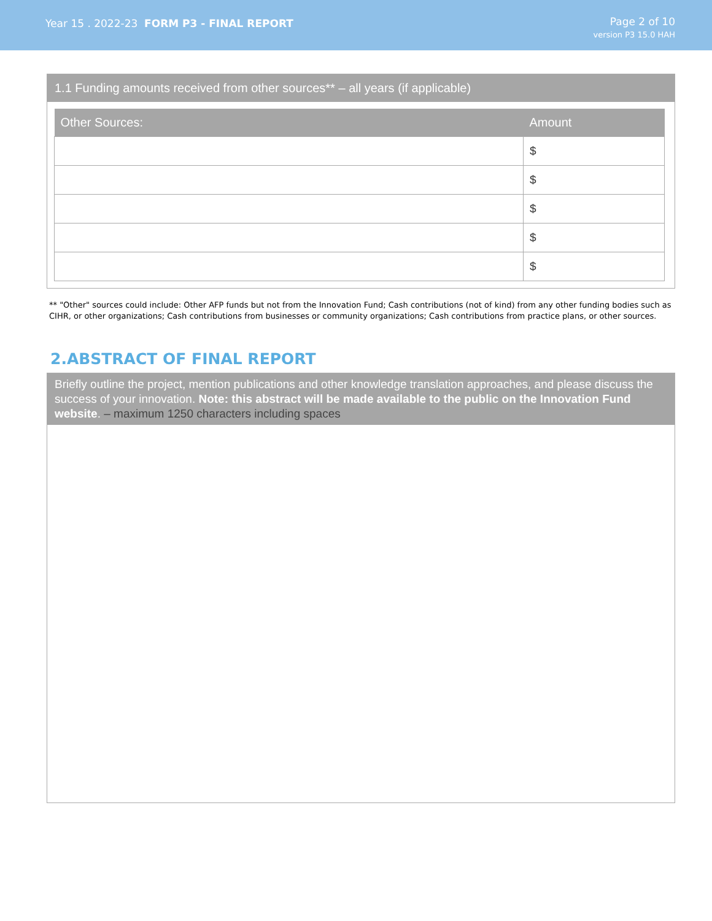Year 15 . 2022-23 FORM P3 - FINAL REPORT
Page 2 of 10
version P3 15.0 HAH
1.1 Funding amounts received from other sources** – all years (if applicable)
| Other Sources: | Amount |
| --- | --- |
| | $ |
| | $ |
| | $ |
| | $ |
| | $ |
** "Other" sources could include: Other AFP funds but not from the Innovation Fund; Cash contributions (not of kind) from any other funding bodies such as CIHR, or other organizations; Cash contributions from businesses or community organizations; Cash contributions from practice plans, or other sources.
2.ABSTRACT OF FINAL REPORT
Briefly outline the project, mention publications and other knowledge translation approaches, and please discuss the success of your innovation. Note: this abstract will be made available to the public on the Innovation Fund website. – maximum 1250 characters including spaces